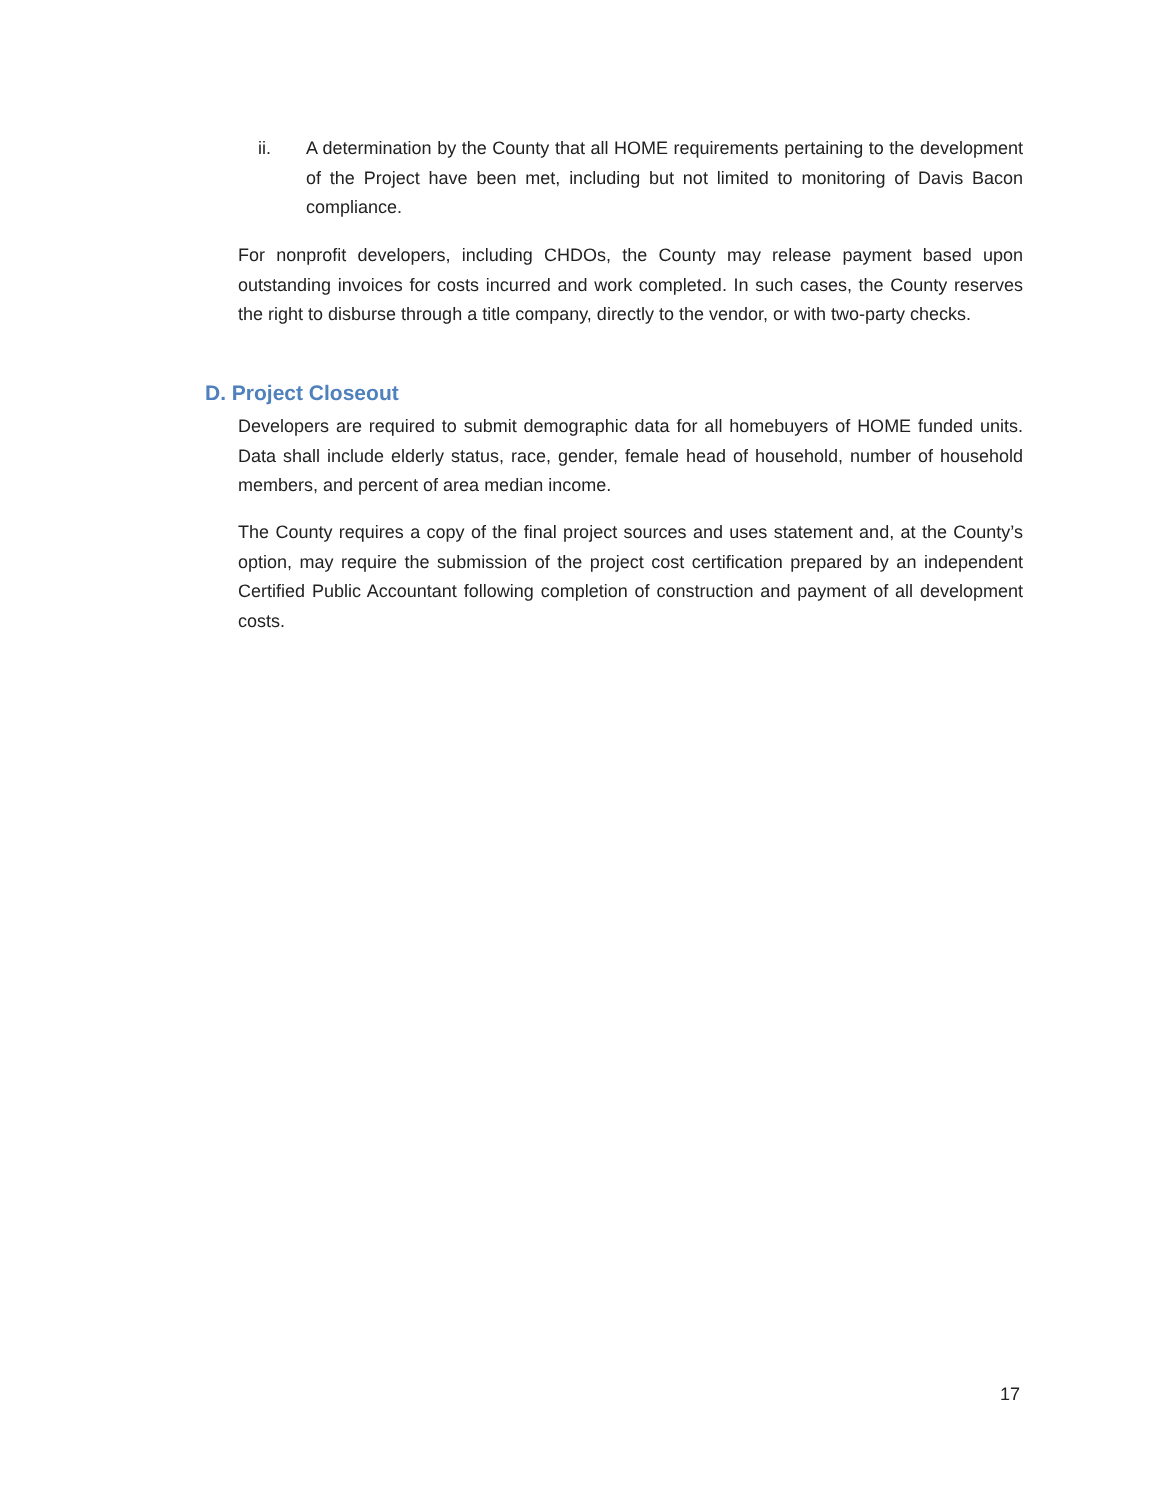ii. A determination by the County that all HOME requirements pertaining to the development of the Project have been met, including but not limited to monitoring of Davis Bacon compliance.
For nonprofit developers, including CHDOs, the County may release payment based upon outstanding invoices for costs incurred and work completed. In such cases, the County reserves the right to disburse through a title company, directly to the vendor, or with two-party checks.
D. Project Closeout
Developers are required to submit demographic data for all homebuyers of HOME funded units. Data shall include elderly status, race, gender, female head of household, number of household members, and percent of area median income.
The County requires a copy of the final project sources and uses statement and, at the County’s option, may require the submission of the project cost certification prepared by an independent Certified Public Accountant following completion of construction and payment of all development costs.
17